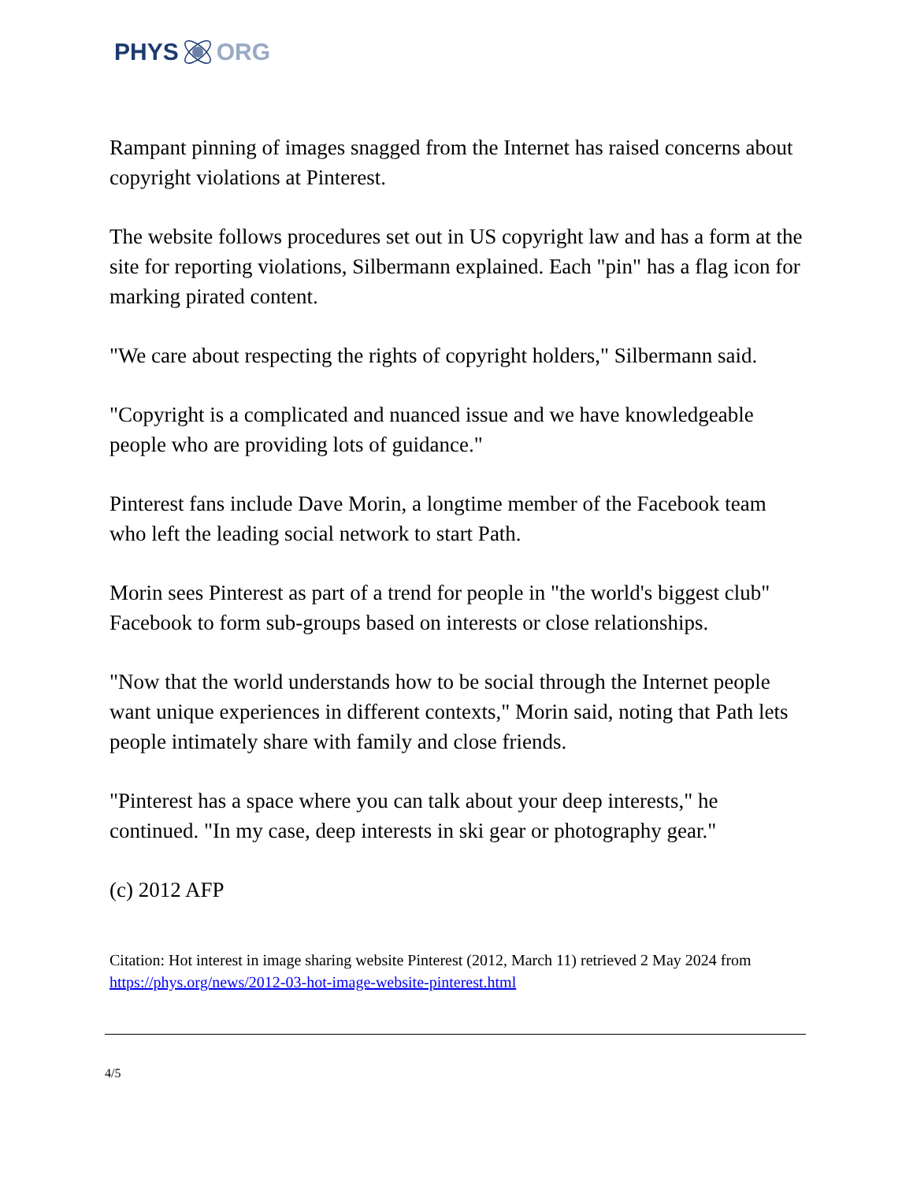PHYS ORG
Rampant pinning of images snagged from the Internet has raised concerns about copyright violations at Pinterest.
The website follows procedures set out in US copyright law and has a form at the site for reporting violations, Silbermann explained. Each "pin" has a flag icon for marking pirated content.
"We care about respecting the rights of copyright holders," Silbermann said.
"Copyright is a complicated and nuanced issue and we have knowledgeable people who are providing lots of guidance."
Pinterest fans include Dave Morin, a longtime member of the Facebook team who left the leading social network to start Path.
Morin sees Pinterest as part of a trend for people in "the world's biggest club" Facebook to form sub-groups based on interests or close relationships.
"Now that the world understands how to be social through the Internet people want unique experiences in different contexts," Morin said, noting that Path lets people intimately share with family and close friends.
"Pinterest has a space where you can talk about your deep interests," he continued. "In my case, deep interests in ski gear or photography gear."
(c) 2012 AFP
Citation: Hot interest in image sharing website Pinterest (2012, March 11) retrieved 2 May 2024 from https://phys.org/news/2012-03-hot-image-website-pinterest.html
4/5